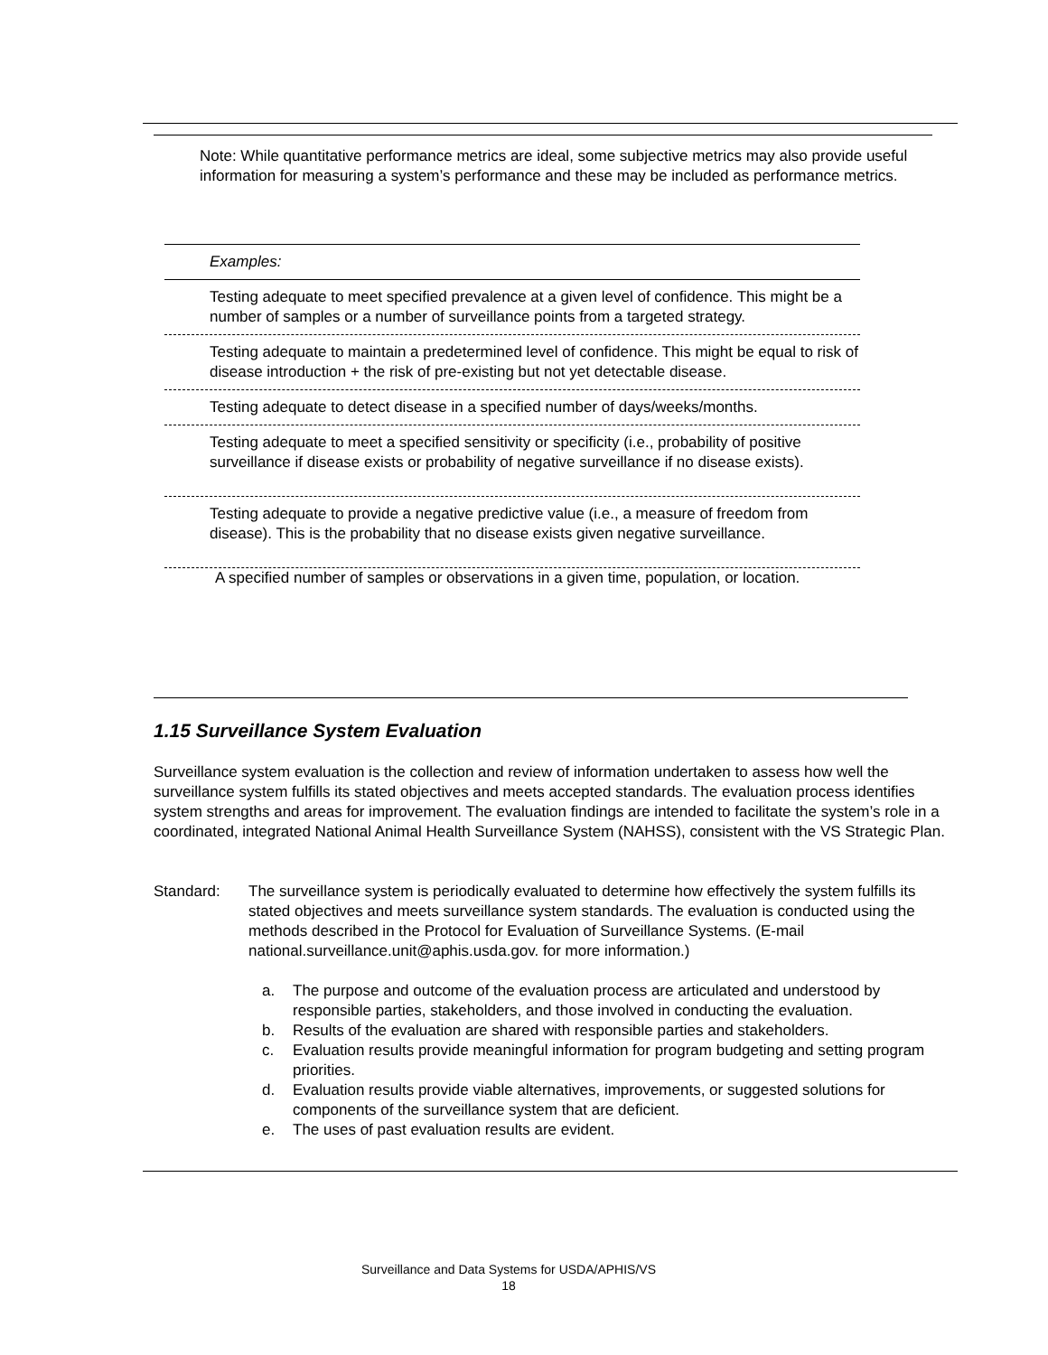Note: While quantitative performance metrics are ideal, some subjective metrics may also provide useful information for measuring a system’s performance and these may be included as performance metrics.
| Examples: |
| Testing adequate to meet specified prevalence at a given level of confidence. This might be a number of samples or a number of surveillance points from a targeted strategy. |
| Testing adequate to maintain a predetermined level of confidence. This might be equal to risk of disease introduction + the risk of pre-existing but not yet detectable disease. |
| Testing adequate to detect disease in a specified number of days/weeks/months. |
| Testing adequate to meet a specified sensitivity or specificity (i.e., probability of positive surveillance if disease exists or probability of negative surveillance if no disease exists). |
| Testing adequate to provide a negative predictive value (i.e., a measure of freedom from disease). This is the probability that no disease exists given negative surveillance. |
| A specified number of samples or observations in a given time, population, or location. |
1.15 Surveillance System Evaluation
Surveillance system evaluation is the collection and review of information undertaken to assess how well the surveillance system fulfills its stated objectives and meets accepted standards. The evaluation process identifies system strengths and areas for improvement. The evaluation findings are intended to facilitate the system’s role in a coordinated, integrated National Animal Health Surveillance System (NAHSS), consistent with the VS Strategic Plan.
Standard: The surveillance system is periodically evaluated to determine how effectively the system fulfills its stated objectives and meets surveillance system standards. The evaluation is conducted using the methods described in the Protocol for Evaluation of Surveillance Systems. (E-mail national.surveillance.unit@aphis.usda.gov. for more information.)
a. The purpose and outcome of the evaluation process are articulated and understood by responsible parties, stakeholders, and those involved in conducting the evaluation.
b. Results of the evaluation are shared with responsible parties and stakeholders.
c. Evaluation results provide meaningful information for program budgeting and setting program priorities.
d. Evaluation results provide viable alternatives, improvements, or suggested solutions for components of the surveillance system that are deficient.
e. The uses of past evaluation results are evident.
Surveillance and Data Systems for USDA/APHIS/VS
18